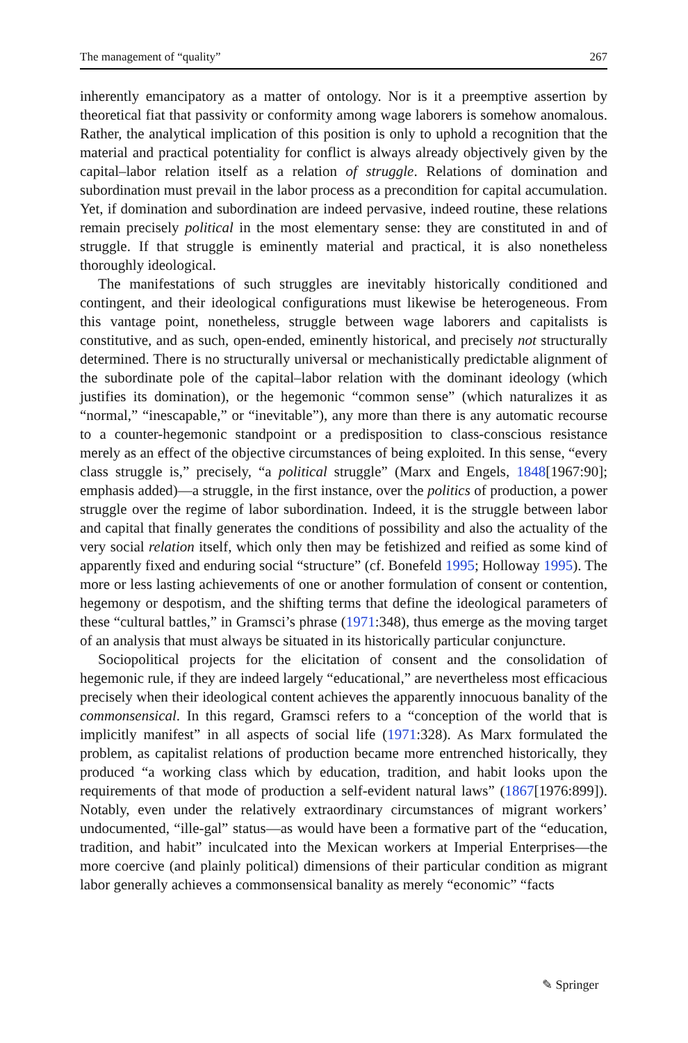The management of “quality” 267
inherently emancipatory as a matter of ontology. Nor is it a preemptive assertion by theoretical fiat that passivity or conformity among wage laborers is somehow anomalous. Rather, the analytical implication of this position is only to uphold a recognition that the material and practical potentiality for conflict is always already objectively given by the capital–labor relation itself as a relation of struggle. Relations of domination and subordination must prevail in the labor process as a precondition for capital accumulation. Yet, if domination and subordination are indeed pervasive, indeed routine, these relations remain precisely political in the most elementary sense: they are constituted in and of struggle. If that struggle is eminently material and practical, it is also nonetheless thoroughly ideological.
The manifestations of such struggles are inevitably historically conditioned and contingent, and their ideological configurations must likewise be heterogeneous. From this vantage point, nonetheless, struggle between wage laborers and capitalists is constitutive, and as such, open-ended, eminently historical, and precisely not structurally determined. There is no structurally universal or mechanistically predictable alignment of the subordinate pole of the capital–labor relation with the dominant ideology (which justifies its domination), or the hegemonic “common sense” (which naturalizes it as “normal,” “inescapable,” or “inevitable”), any more than there is any automatic recourse to a counter-hegemonic standpoint or a predisposition to class-conscious resistance merely as an effect of the objective circumstances of being exploited. In this sense, “every class struggle is,” precisely, “a political struggle” (Marx and Engels, 1848[1967:90]; emphasis added)—a struggle, in the first instance, over the politics of production, a power struggle over the regime of labor subordination. Indeed, it is the struggle between labor and capital that finally generates the conditions of possibility and also the actuality of the very social relation itself, which only then may be fetishized and reified as some kind of apparently fixed and enduring social “structure” (cf. Bonefeld 1995; Holloway 1995). The more or less lasting achievements of one or another formulation of consent or contention, hegemony or despotism, and the shifting terms that define the ideological parameters of these “cultural battles,” in Gramsci’s phrase (1971:348), thus emerge as the moving target of an analysis that must always be situated in its historically particular conjuncture.
Sociopolitical projects for the elicitation of consent and the consolidation of hegemonic rule, if they are indeed largely “educational,” are nevertheless most efficacious precisely when their ideological content achieves the apparently innocuous banality of the commonsensical. In this regard, Gramsci refers to a “conception of the world that is implicitly manifest” in all aspects of social life (1971:328). As Marx formulated the problem, as capitalist relations of production became more entrenched historically, they produced “a working class which by education, tradition, and habit looks upon the requirements of that mode of production a self-evident natural laws” (1867[1976:899]). Notably, even under the relatively extraordinary circumstances of migrant workers’ undocumented, “ille-gal” status—as would have been a formative part of the “education, tradition, and habit” inculcated into the Mexican workers at Imperial Enterprises—the more coercive (and plainly political) dimensions of their particular condition as migrant labor generally achieves a commonsensical banality as merely “economic” “facts
✎ Springer